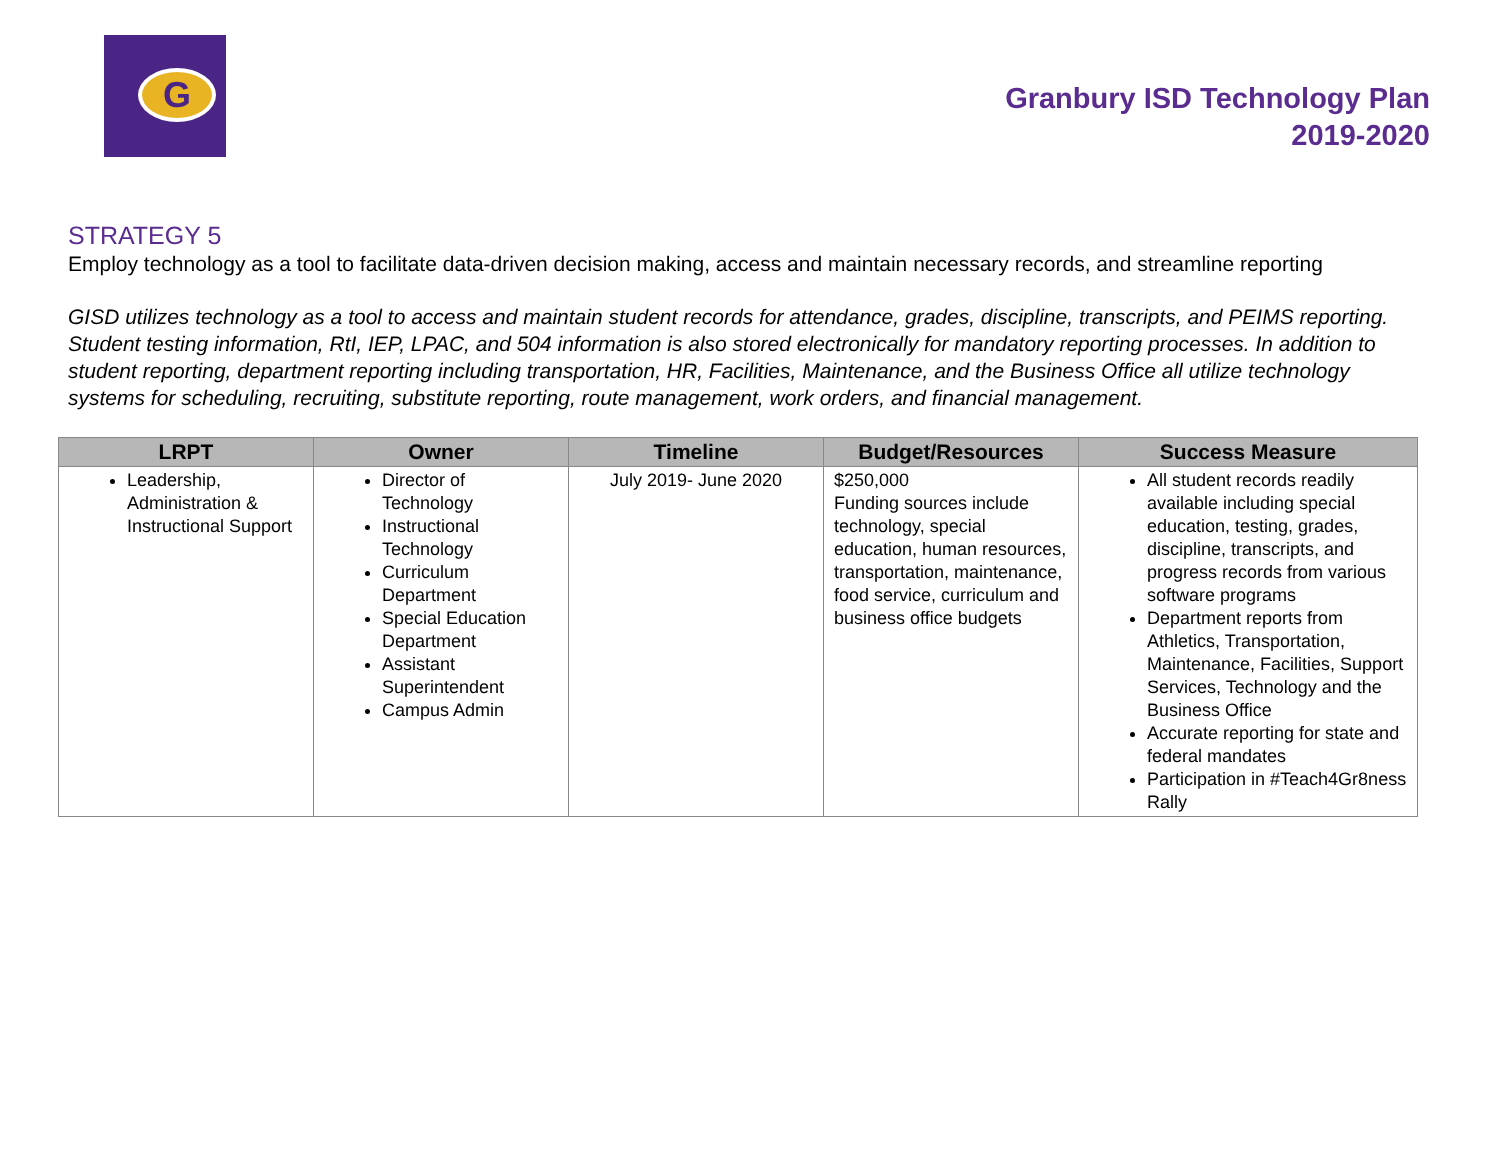G
Granbury ISD Technology Plan
2019-2020
STRATEGY 5
Employ technology as a tool to facilitate data-driven decision making, access and maintain necessary records, and streamline reporting
GISD utilizes technology as a tool to access and maintain student records for attendance, grades, discipline, transcripts, and PEIMS reporting. Student testing information, RtI, IEP, LPAC, and 504 information is also stored electronically for mandatory reporting processes. In addition to student reporting, department reporting including transportation, HR, Facilities, Maintenance, and the Business Office all utilize technology systems for scheduling, recruiting, substitute reporting, route management, work orders, and financial management.
| LRPT | Owner | Timeline | Budget/Resources | Success Measure |
| --- | --- | --- | --- | --- |
| Leadership, Administration & Instructional Support | Director of Technology Instructional Technology Curriculum Department Special Education Department Assistant Superintendent Campus Admin | July 2019- June 2020 | $250,000 Funding sources include technology, special education, human resources, transportation, maintenance, food service, curriculum and business office budgets | All student records readily available including special education, testing, grades, discipline, transcripts, and progress records from various software programs Department reports from Athletics, Transportation, Maintenance, Facilities, Support Services, Technology and the Business Office Accurate reporting for state and federal mandates Participation in #Teach4Gr8ness Rally |